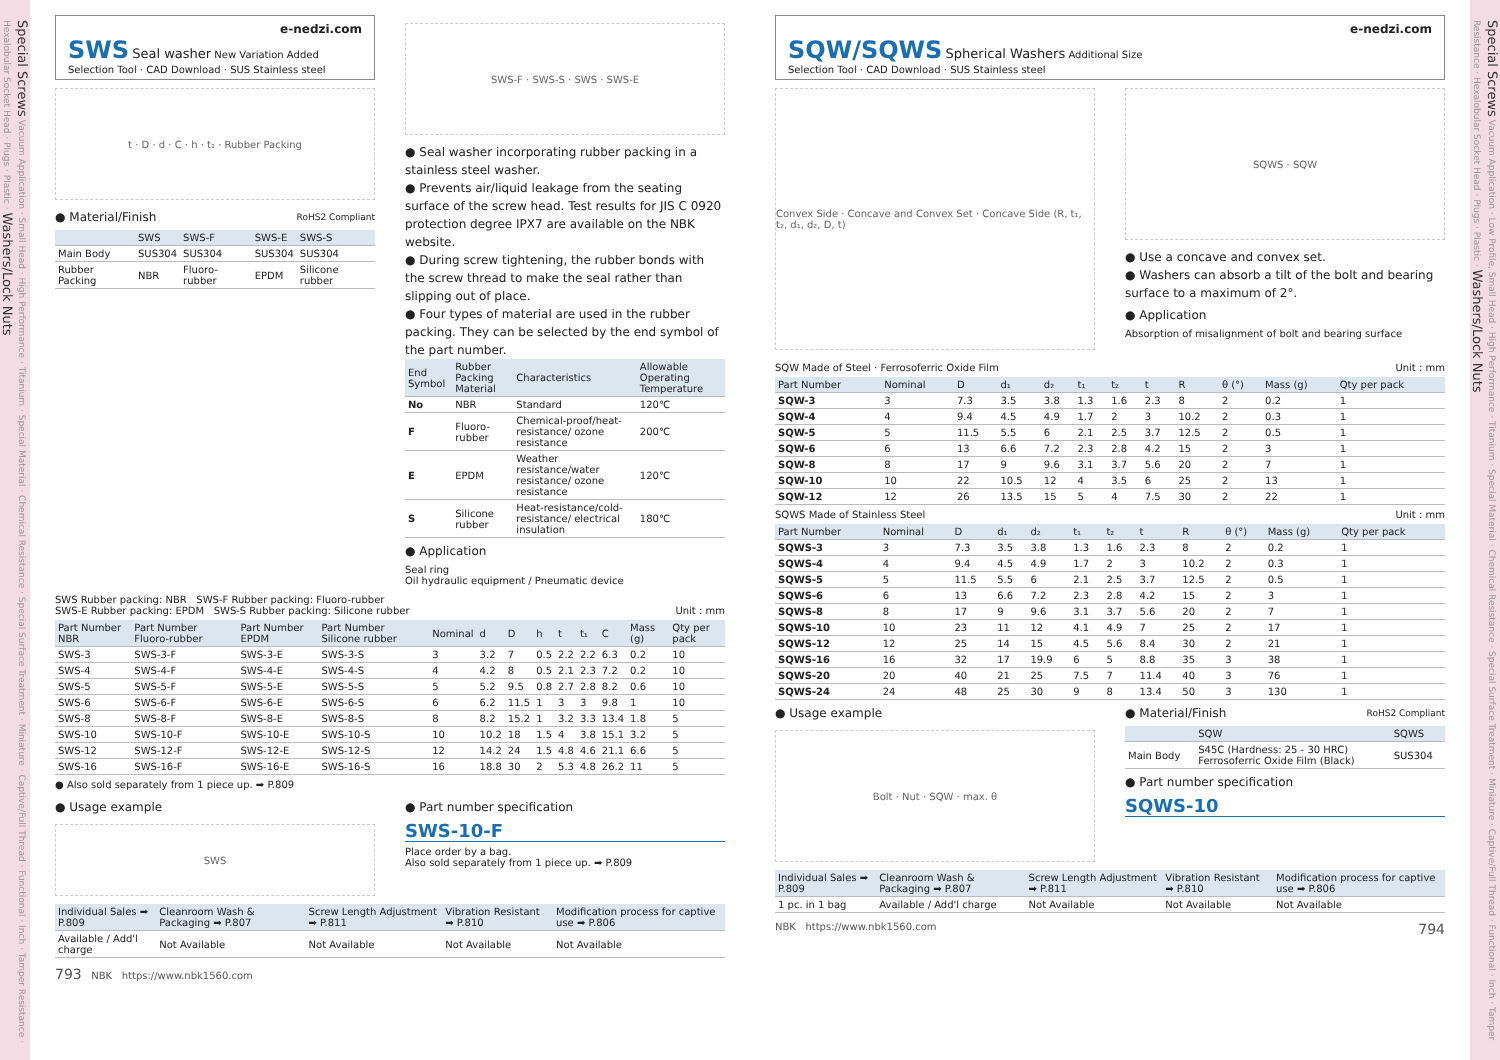Special Screws Vacuum Application · Small Head · High Performance · Titanium · Special Material · Chemical Resistance · Special Surface Treatment · Miniature · Captive/Full Thread · Functional · Inch · Tamper Resistance · Hexalobular Socket Head · Plugs · Plastic · Washers/Lock Nuts
e-nedzi.com
SWS Seal washer New Variation Added
Selection Tool · CAD Download · SUS Stainless steel
t · D · d · C · h · t₁ · Rubber Packing
● Material/Finish RoHS2 Compliant
| | SWS | SWS-F | SWS-E | SWS-S |
| --- | --- | --- | --- | --- |
| Main Body | SUS304 | SUS304 | SUS304 | SUS304 |
| Rubber Packing | NBR | Fluoro-rubber | EPDM | Silicone rubber |
SWS-F · SWS-S · SWS · SWS-E
● Seal washer incorporating rubber packing in a stainless steel washer.
● Prevents air/liquid leakage from the seating surface of the screw head. Test results for JIS C 0920 protection degree IPX7 are available on the NBK website.
● During screw tightening, the rubber bonds with the screw thread to make the seal rather than slipping out of place.
● Four types of material are used in the rubber packing. They can be selected by the end symbol of the part number.
| End Symbol | Rubber Packing Material | Characteristics | Allowable Operating Temperature |
| --- | --- | --- | --- |
| No | NBR | Standard | 120℃ |
| F | Fluoro-rubber | Chemical-proof/heat-resistance/ ozone resistance | 200℃ |
| E | EPDM | Weather resistance/water resistance/ ozone resistance | 120℃ |
| S | Silicone rubber | Heat-resistance/cold-resistance/ electrical insulation | 180℃ |
● Application
Seal ring
Oil hydraulic equipment / Pneumatic device
SWS Rubber packing: NBR SWS-F Rubber packing: Fluoro-rubber
SWS-E Rubber packing: EPDM SWS-S Rubber packing: Silicone rubber Unit : mm
| Part Number NBR | Part Number Fluoro-rubber | Part Number EPDM | Part Number Silicone rubber | Nominal | d | D | h | t | t₁ | C | Mass (g) | Qty per pack |
| --- | --- | --- | --- | --- | --- | --- | --- | --- | --- | --- | --- | --- |
| SWS-3 | SWS-3-F | SWS-3-E | SWS-3-S | 3 | 3.2 | 7 | 0.5 | 2.2 | 2.2 | 6.3 | 0.2 | 10 |
| SWS-4 | SWS-4-F | SWS-4-E | SWS-4-S | 4 | 4.2 | 8 | 0.5 | 2.1 | 2.3 | 7.2 | 0.2 | 10 |
| SWS-5 | SWS-5-F | SWS-5-E | SWS-5-S | 5 | 5.2 | 9.5 | 0.8 | 2.7 | 2.8 | 8.2 | 0.6 | 10 |
| SWS-6 | SWS-6-F | SWS-6-E | SWS-6-S | 6 | 6.2 | 11.5 | 1 | 3 | 3 | 9.8 | 1 | 10 |
| SWS-8 | SWS-8-F | SWS-8-E | SWS-8-S | 8 | 8.2 | 15.2 | 1 | 3.2 | 3.3 | 13.4 | 1.8 | 5 |
| SWS-10 | SWS-10-F | SWS-10-E | SWS-10-S | 10 | 10.2 | 18 | 1.5 | 4 | 3.8 | 15.1 | 3.2 | 5 |
| SWS-12 | SWS-12-F | SWS-12-E | SWS-12-S | 12 | 14.2 | 24 | 1.5 | 4.8 | 4.6 | 21.1 | 6.6 | 5 |
| SWS-16 | SWS-16-F | SWS-16-E | SWS-16-S | 16 | 18.8 | 30 | 2 | 5.3 | 4.8 | 26.2 | 11 | 5 |
● Also sold separately from 1 piece up. ➡ P.809
● Usage example
SWS
● Part number specification
SWS-10-F
Place order by a bag.
Also sold separately from 1 piece up. ➡ P.809
| Individual Sales ➡ P.809 | Cleanroom Wash & Packaging ➡ P.807 | Screw Length Adjustment ➡ P.811 | Vibration Resistant ➡ P.810 | Modification process for captive use ➡ P.806 |
| --- | --- | --- | --- | --- |
| Available / Add'l charge | Not Available | Not Available | Not Available | Not Available |
793 NBK https://www.nbk1560.com
e-nedzi.com
SQW/SQWS Spherical Washers Additional Size
Selection Tool · CAD Download · SUS Stainless steel
Convex Side · Concave and Convex Set · Concave Side (R, t₁, t₂, d₁, d₂, D, t)
SQWS · SQW
● Use a concave and convex set.
● Washers can absorb a tilt of the bolt and bearing surface to a maximum of 2°.
● Application
Absorption of misalignment of bolt and bearing surface
SQW Made of Steel · Ferrosoferric Oxide Film Unit : mm
| Part Number | Nominal | D | d₁ | d₂ | t₁ | t₂ | t | R | θ (°) | Mass (g) | Qty per pack |
| --- | --- | --- | --- | --- | --- | --- | --- | --- | --- | --- | --- |
| SQW-3 | 3 | 7.3 | 3.5 | 3.8 | 1.3 | 1.6 | 2.3 | 8 | 2 | 0.2 | 1 |
| SQW-4 | 4 | 9.4 | 4.5 | 4.9 | 1.7 | 2 | 3 | 10.2 | 2 | 0.3 | 1 |
| SQW-5 | 5 | 11.5 | 5.5 | 6 | 2.1 | 2.5 | 3.7 | 12.5 | 2 | 0.5 | 1 |
| SQW-6 | 6 | 13 | 6.6 | 7.2 | 2.3 | 2.8 | 4.2 | 15 | 2 | 3 | 1 |
| SQW-8 | 8 | 17 | 9 | 9.6 | 3.1 | 3.7 | 5.6 | 20 | 2 | 7 | 1 |
| SQW-10 | 10 | 22 | 10.5 | 12 | 4 | 3.5 | 6 | 25 | 2 | 13 | 1 |
| SQW-12 | 12 | 26 | 13.5 | 15 | 5 | 4 | 7.5 | 30 | 2 | 22 | 1 |
SQWS Made of Stainless Steel Unit : mm
| Part Number | Nominal | D | d₁ | d₂ | t₁ | t₂ | t | R | θ (°) | Mass (g) | Qty per pack |
| --- | --- | --- | --- | --- | --- | --- | --- | --- | --- | --- | --- |
| SQWS-3 | 3 | 7.3 | 3.5 | 3.8 | 1.3 | 1.6 | 2.3 | 8 | 2 | 0.2 | 1 |
| SQWS-4 | 4 | 9.4 | 4.5 | 4.9 | 1.7 | 2 | 3 | 10.2 | 2 | 0.3 | 1 |
| SQWS-5 | 5 | 11.5 | 5.5 | 6 | 2.1 | 2.5 | 3.7 | 12.5 | 2 | 0.5 | 1 |
| SQWS-6 | 6 | 13 | 6.6 | 7.2 | 2.3 | 2.8 | 4.2 | 15 | 2 | 3 | 1 |
| SQWS-8 | 8 | 17 | 9 | 9.6 | 3.1 | 3.7 | 5.6 | 20 | 2 | 7 | 1 |
| SQWS-10 | 10 | 23 | 11 | 12 | 4.1 | 4.9 | 7 | 25 | 2 | 17 | 1 |
| SQWS-12 | 12 | 25 | 14 | 15 | 4.5 | 5.6 | 8.4 | 30 | 2 | 21 | 1 |
| SQWS-16 | 16 | 32 | 17 | 19.9 | 6 | 5 | 8.8 | 35 | 3 | 38 | 1 |
| SQWS-20 | 20 | 40 | 21 | 25 | 7.5 | 7 | 11.4 | 40 | 3 | 76 | 1 |
| SQWS-24 | 24 | 48 | 25 | 30 | 9 | 8 | 13.4 | 50 | 3 | 130 | 1 |
● Usage example
Bolt · Nut · SQW · max. θ
● Material/Finish RoHS2 Compliant
| | SQW | SQWS |
| --- | --- | --- |
| Main Body | S45C (Hardness: 25 - 30 HRC) Ferrosoferric Oxide Film (Black) | SUS304 |
● Part number specification
SQWS-10
| Individual Sales ➡ P.809 | Cleanroom Wash & Packaging ➡ P.807 | Screw Length Adjustment ➡ P.811 | Vibration Resistant ➡ P.810 | Modification process for captive use ➡ P.806 |
| --- | --- | --- | --- | --- |
| 1 pc. in 1 bag | Available / Add'l charge | Not Available | Not Available | Not Available |
NBK https://www.nbk1560.com 794
Special Screws Vacuum Application · Low Profile, Small Head · High Performance · Titanium · Special Material · Chemical Resistance · Special Surface Treatment · Miniature · Captive/Full Thread · Functional · Inch · Tamper Resistance · Hexalobular Socket Head · Plugs · Plastic · Washers/Lock Nuts